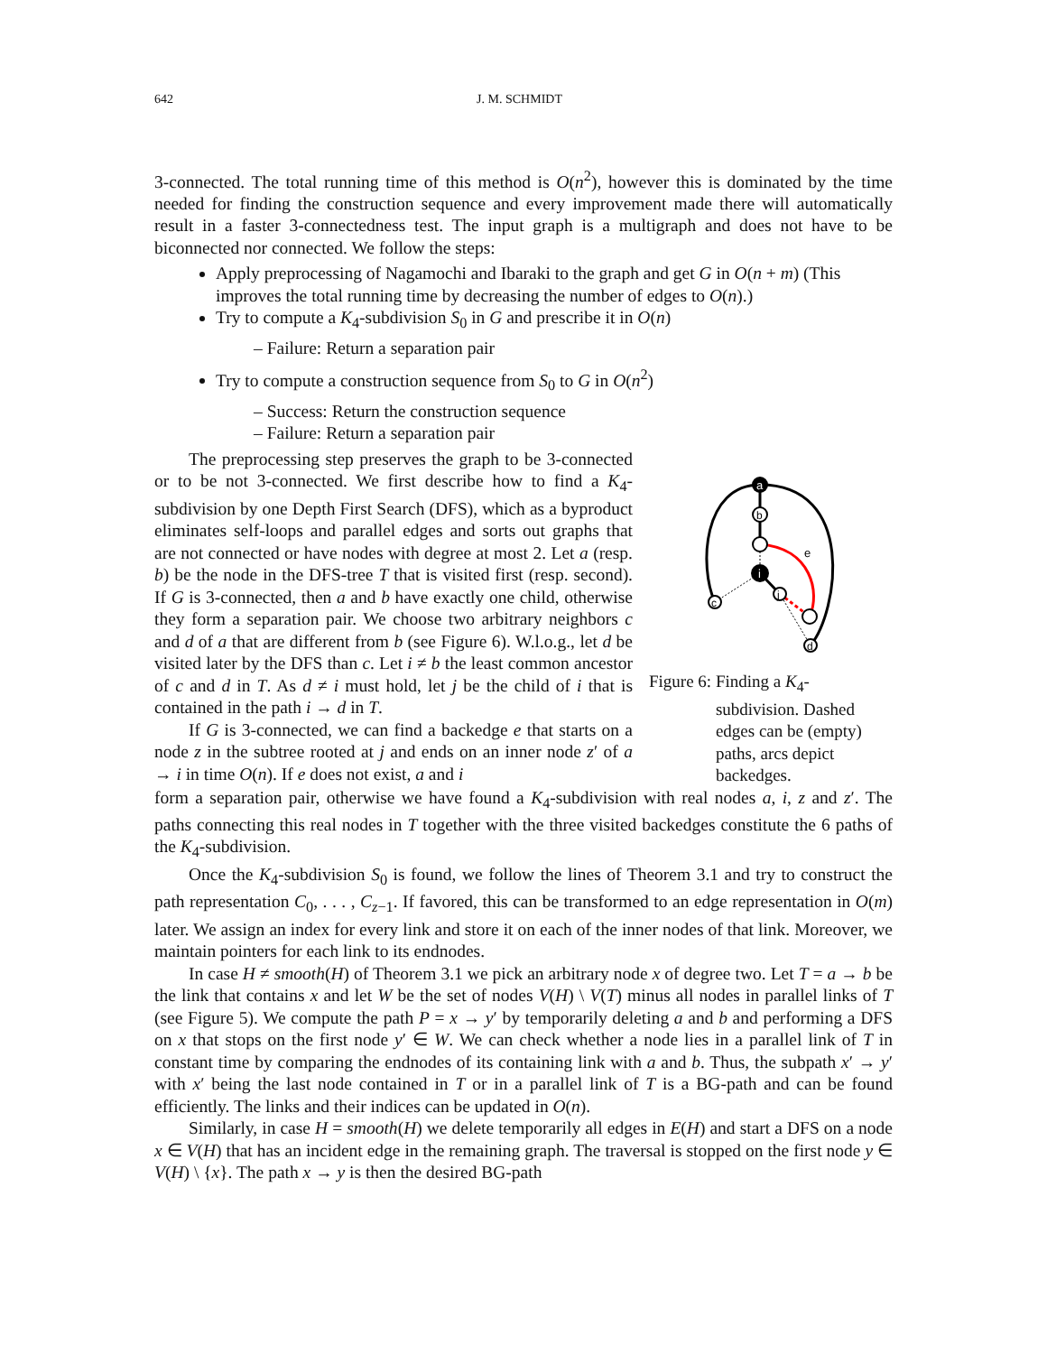642 J. M. SCHMIDT
3-connected. The total running time of this method is O(n<sup>2</sup>), however this is dominated by the time needed for finding the construction sequence and every improvement made there will automatically result in a faster 3-connectedness test. The input graph is a multigraph and does not have to be biconnected nor connected. We follow the steps:
Apply preprocessing of Nagamochi and Ibaraki to the graph and get G in O(n + m) (This improves the total running time by decreasing the number of edges to O(n).)
Try to compute a K<sub>4</sub>-subdivision S<sub>0</sub> in G and prescribe it in O(n)
– Failure: Return a separation pair
Try to compute a construction sequence from S<sub>0</sub> to G in O(n<sup>2</sup>)
– Success: Return the construction sequence
– Failure: Return a separation pair
The preprocessing step preserves the graph to be 3-connected or to be not 3-connected. We first describe how to find a K<sub>4</sub>-subdivision by one Depth First Search (DFS), which as a byproduct eliminates self-loops and parallel edges and sorts out graphs that are not connected or have nodes with degree at most 2. Let a (resp. b) be the node in the DFS-tree T that is visited first (resp. second). If G is 3-connected, then a and b have exactly one child, otherwise they form a separation pair. We choose two arbitrary neighbors c and d of a that are different from b (see Figure 6). W.l.o.g., let d be visited later by the DFS than c. Let i ≠ b the least common ancestor of c and d in T. As d ≠ i must hold, let j be the child of i that is contained in the path i → d in T.
If G is 3-connected, we can find a backedge e that starts on a node z in the subtree rooted at j and ends on an inner node z′ of a → i in time O(n). If e does not exist, a and i
a
b
e
i
j
c
d
Figure 6: Finding a K<sub>4</sub>-subdivision. Dashed edges can be (empty) paths, arcs depict backedges.
form a separation pair, otherwise we have found a K<sub>4</sub>-subdivision with real nodes a, i, z and z′. The paths connecting this real nodes in T together with the three visited backedges constitute the 6 paths of the K<sub>4</sub>-subdivision.
Once the K<sub>4</sub>-subdivision S<sub>0</sub> is found, we follow the lines of Theorem 3.1 and try to construct the path representation C<sub>0</sub>, . . . , C<sub>z−1</sub>. If favored, this can be transformed to an edge representation in O(m) later. We assign an index for every link and store it on each of the inner nodes of that link. Moreover, we maintain pointers for each link to its endnodes.
In case H ≠ smooth(H) of Theorem 3.1 we pick an arbitrary node x of degree two. Let T = a → b be the link that contains x and let W be the set of nodes V(H) \ V(T) minus all nodes in parallel links of T (see Figure 5). We compute the path P = x → y′ by temporarily deleting a and b and performing a DFS on x that stops on the first node y′ ∈ W. We can check whether a node lies in a parallel link of T in constant time by comparing the endnodes of its containing link with a and b. Thus, the subpath x′ → y′ with x′ being the last node contained in T or in a parallel link of T is a BG-path and can be found efficiently. The links and their indices can be updated in O(n).
Similarly, in case H = smooth(H) we delete temporarily all edges in E(H) and start a DFS on a node x ∈ V(H) that has an incident edge in the remaining graph. The traversal is stopped on the first node y ∈ V(H) \ {x}. The path x → y is then the desired BG-path